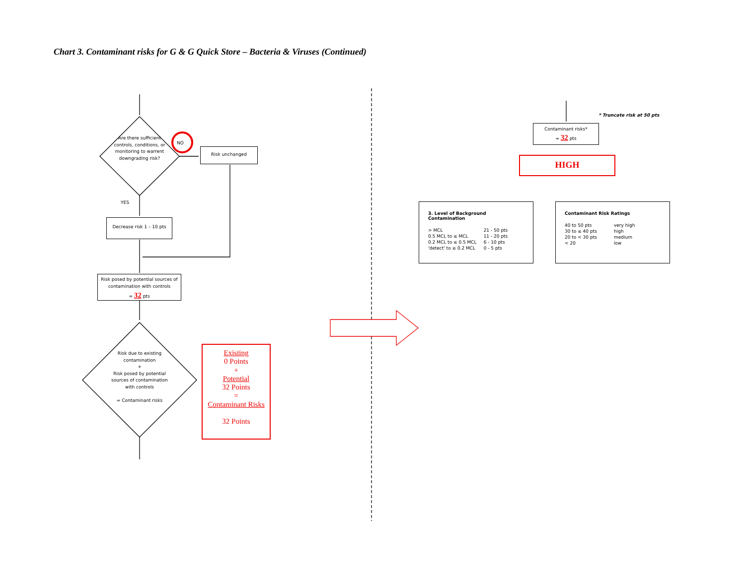Chart 3. Contaminant risks for G & G Quick Store – Bacteria & Viruses (Continued)
Are there sufficient controls, conditions, or monitoring to warrent downgrading risk?
NO
Risk unchanged
YES
Decrease risk 1 – 10 pts
Risk posed by potential sources of contamination with controls
= 32 pts
Risk due to existing contamination
+
Risk posed by potential sources of contamination with controls
= Contaminant risks
Existing
0 Points
+
Potential
32 Points
=
Contaminant Risks
32 Points
* Truncate risk at 50 pts
Contaminant risks*
= 32 pts
HIGH
3. Level of Background Contamination
| > MCL | 21 - 50 pts |
| 0.5 MCL to ≤ MCL | 11 - 20 pts |
| 0.2 MCL to ≤ 0.5 MCL | 6 - 10 pts |
| 'detect' to ≤ 0.2 MCL | 0 - 5 pts |
Contaminant Risk Ratings
| 40 to 50 pts | very high |
| 30 to ≤ 40 pts | high |
| 20 to < 30 pts | medium |
| < 20 | low |